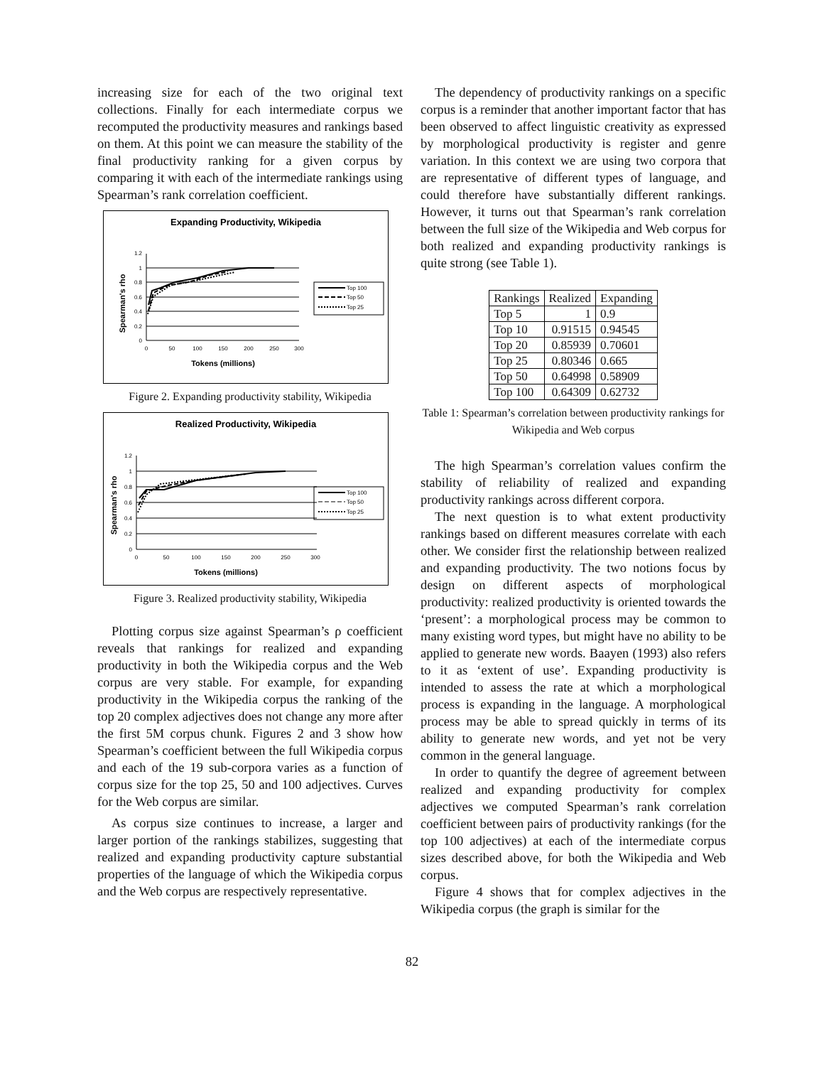increasing size for each of the two original text collections. Finally for each intermediate corpus we recomputed the productivity measures and rankings based on them. At this point we can measure the stability of the final productivity ranking for a given corpus by comparing it with each of the intermediate rankings using Spearman’s rank correlation coefficient.
Expanding Productivity, Wikipedia
Spearman's rho
0
0.2
0.4
0.6
0.8
1
1.2
0
50
100
150
200
250
300
Tokens (millions)
Top 100
Top 50
Top 25
Figure 2. Expanding productivity stability, Wikipedia
Realized Productivity, Wikipedia
Spearman's rho
0
0.2
0.4
0.6
0.8
1
1.2
0
50
100
150
200
250
300
Tokens (millions)
Top 100
Top 50
Top 25
Figure 3. Realized productivity stability, Wikipedia
Plotting corpus size against Spearman’s ρ coefficient reveals that rankings for realized and expanding productivity in both the Wikipedia corpus and the Web corpus are very stable. For example, for expanding productivity in the Wikipedia corpus the ranking of the top 20 complex adjectives does not change any more after the first 5M corpus chunk. Figures 2 and 3 show how Spearman’s coefficient between the full Wikipedia corpus and each of the 19 sub-corpora varies as a function of corpus size for the top 25, 50 and 100 adjectives. Curves for the Web corpus are similar.
As corpus size continues to increase, a larger and larger portion of the rankings stabilizes, suggesting that realized and expanding productivity capture substantial properties of the language of which the Wikipedia corpus and the Web corpus are respectively representative.
The dependency of productivity rankings on a specific corpus is a reminder that another important factor that has been observed to affect linguistic creativity as expressed by morphological productivity is register and genre variation. In this context we are using two corpora that are representative of different types of language, and could therefore have substantially different rankings. However, it turns out that Spearman’s rank correlation between the full size of the Wikipedia and Web corpus for both realized and expanding productivity rankings is quite strong (see Table 1).
| Rankings | Realized | Expanding |
| --- | --- | --- |
| Top 5 | 1 | 0.9 |
| Top 10 | 0.91515 | 0.94545 |
| Top 20 | 0.85939 | 0.70601 |
| Top 25 | 0.80346 | 0.665 |
| Top 50 | 0.64998 | 0.58909 |
| Top 100 | 0.64309 | 0.62732 |
Table 1: Spearman’s correlation between productivity rankings for Wikipedia and Web corpus
The high Spearman’s correlation values confirm the stability of reliability of realized and expanding productivity rankings across different corpora.
The next question is to what extent productivity rankings based on different measures correlate with each other. We consider first the relationship between realized and expanding productivity. The two notions focus by design on different aspects of morphological productivity: realized productivity is oriented towards the ‘present’: a morphological process may be common to many existing word types, but might have no ability to be applied to generate new words. Baayen (1993) also refers to it as ‘extent of use’. Expanding productivity is intended to assess the rate at which a morphological process is expanding in the language. A morphological process may be able to spread quickly in terms of its ability to generate new words, and yet not be very common in the general language.
In order to quantify the degree of agreement between realized and expanding productivity for complex adjectives we computed Spearman’s rank correlation coefficient between pairs of productivity rankings (for the top 100 adjectives) at each of the intermediate corpus sizes described above, for both the Wikipedia and Web corpus.
Figure 4 shows that for complex adjectives in the Wikipedia corpus (the graph is similar for the
82